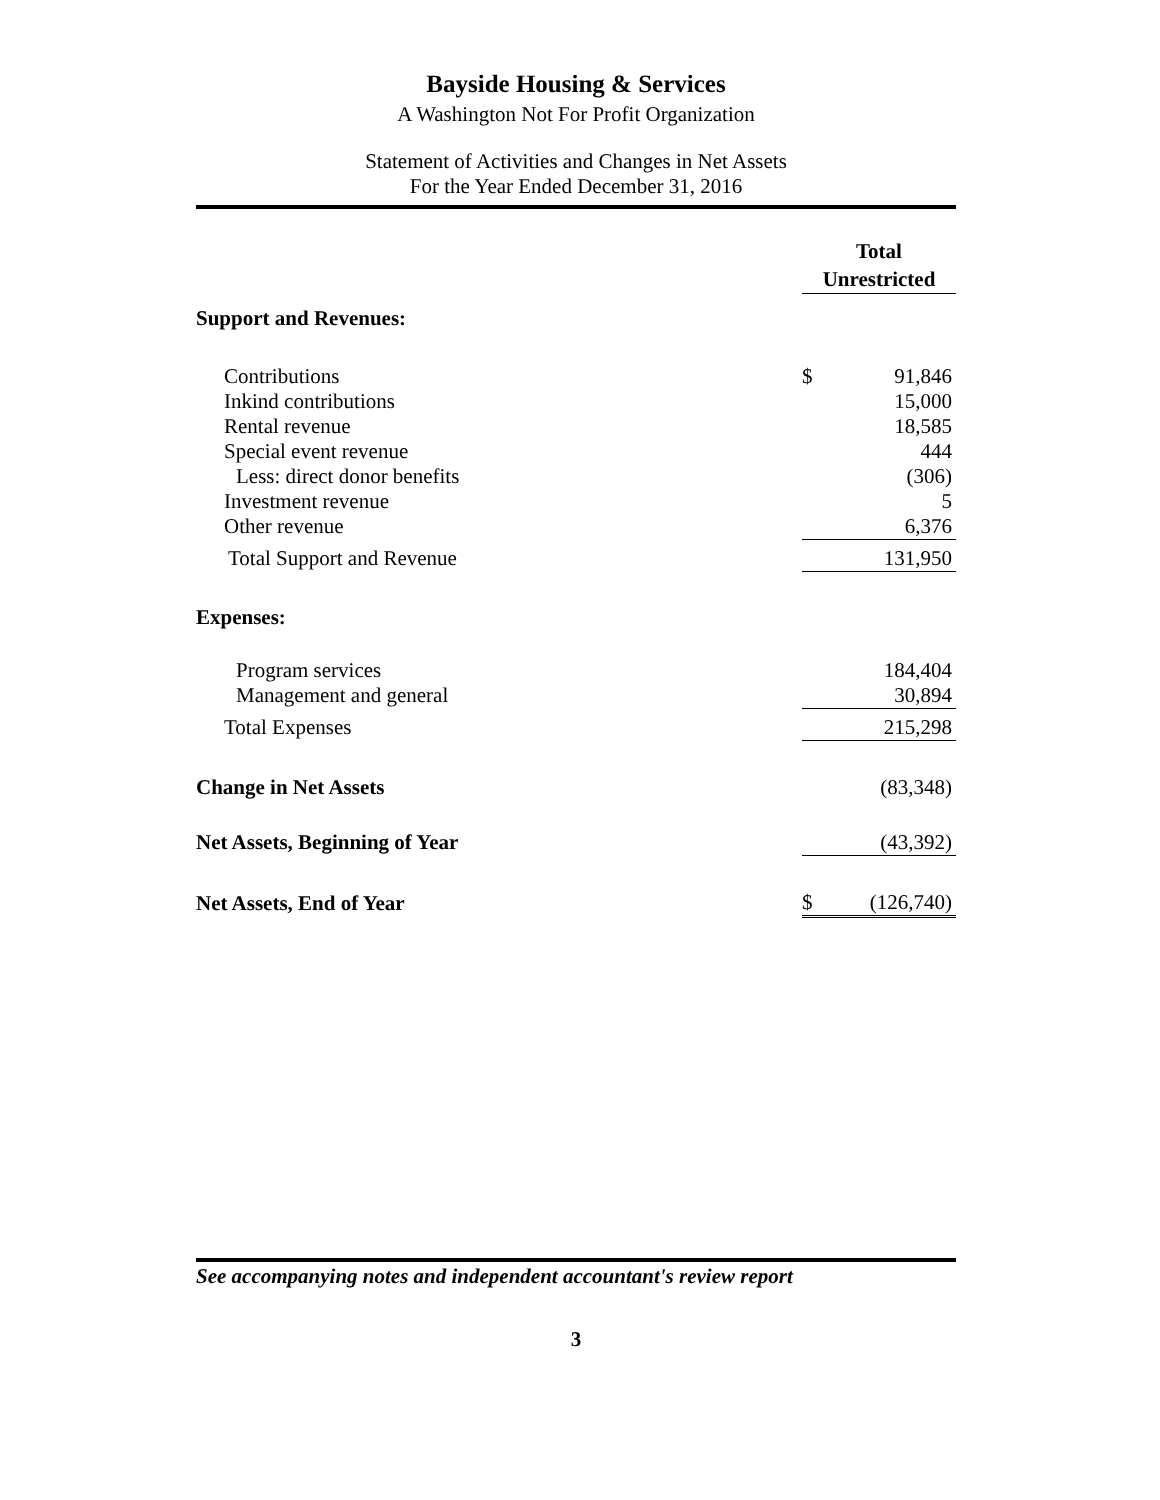Bayside Housing & Services
A Washington Not For Profit Organization
Statement of Activities and Changes in Net Assets
For the Year Ended December 31, 2016
| | Total Unrestricted | |
| Support and Revenues: | | |
| Contributions | $ | 91,846 |
| Inkind contributions | | 15,000 |
| Rental revenue | | 18,585 |
| Special event revenue | | 444 |
| Less: direct donor benefits | | (306) |
| Investment revenue | | 5 |
| Other revenue | | 6,376 |
| Total Support and Revenue | | 131,950 |
| Expenses: | | |
| Program services | | 184,404 |
| Management and general | | 30,894 |
| Total Expenses | | 215,298 |
| Change in Net Assets | | (83,348) |
| Net Assets, Beginning of Year | | (43,392) |
| Net Assets, End of Year | $ | (126,740) |
See accompanying notes and independent accountant's review report
3